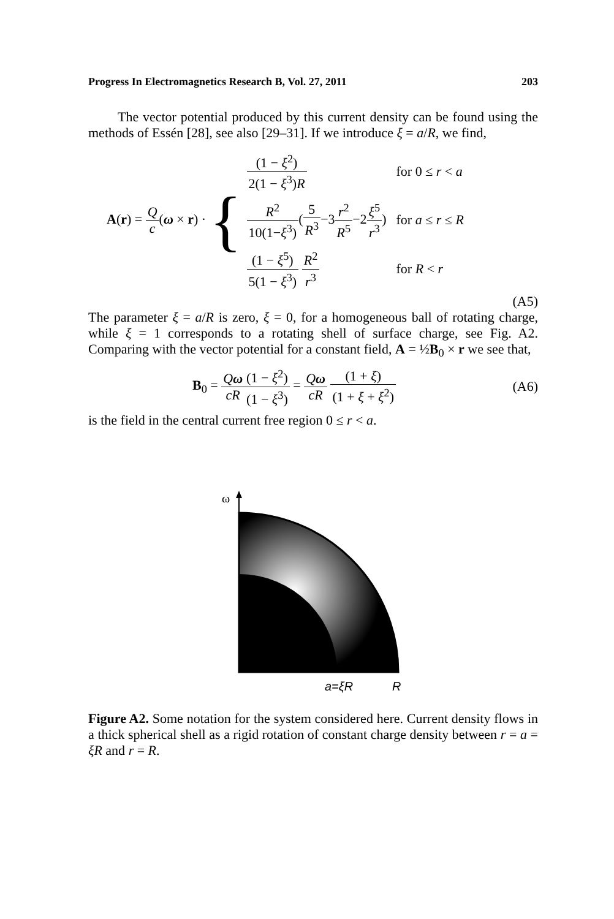Progress In Electromagnetics Research B, Vol. 27, 2011 203
The vector potential produced by this current density can be found using the methods of Essén [28], see also [29–31]. If we introduce ξ = a/R, we find,
A(r) = Q c(ω × r) · {
| (1 − ξ<sup>2</sup>) 2(1 − ξ<sup>3</sup>) R | for 0 ≤ r < a |
| R<sup>2</sup> 10(1− ξ<sup>3</sup>) ( 5 R<sup>3</sup> −3 r<sup>2</sup> R<sup>5</sup> −2 ξ<sup>5</sup> r<sup>3</sup> ) | for a ≤ r ≤ R |
| (1 − ξ<sup>5</sup>) 5(1 − ξ<sup>3</sup>) R<sup>2</sup> r<sup>3</sup> | for R < r |
(A5)
The parameter ξ = a/R is zero, ξ = 0, for a homogeneous ball of rotating charge, while ξ = 1 corresponds to a rotating shell of surface charge, see Fig. A2. Comparing with the vector potential for a constant field, A = ½B<sub>0</sub> × r we see that,
B<sub>0</sub> = Qω cR(1 − ξ<sup>2</sup>) (1 − ξ<sup>3</sup>) = Qω cR (1 + ξ) (1 + ξ + ξ<sup>2</sup>)
(A6)
is the field in the central current free region 0 ≤ r < a.
ω
a=ξR
R
Figure A2. Some notation for the system considered here. Current density flows in a thick spherical shell as a rigid rotation of constant charge density between r = a = ξR and r = R.